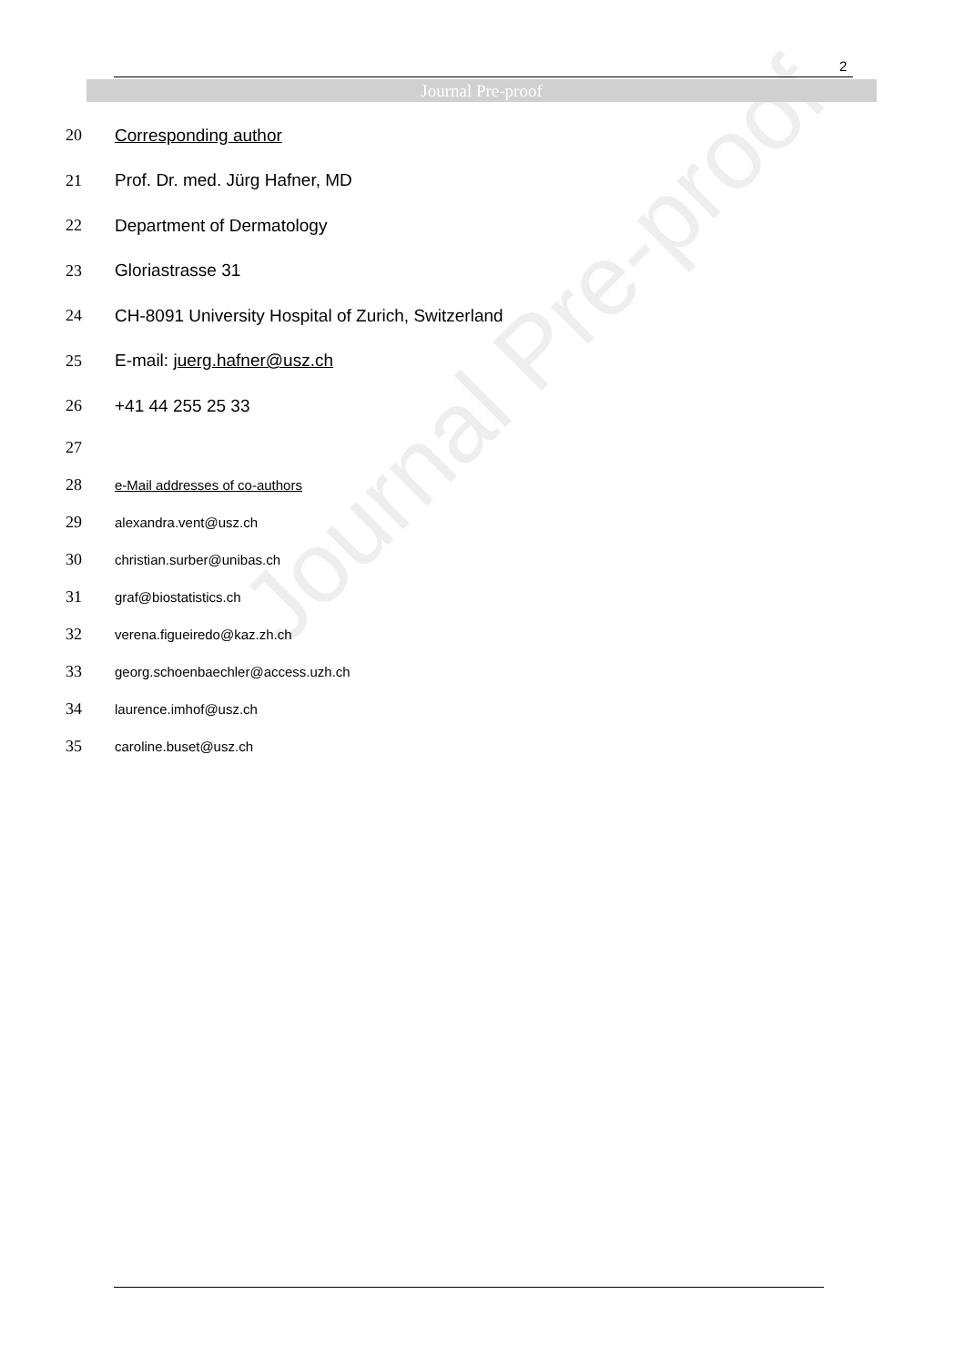2
Journal Pre-proof
Journal Pre-proof
20 Corresponding author
21 Prof. Dr. med. Jürg Hafner, MD
22 Department of Dermatology
23 Gloriastrasse 31
24 CH-8091 University Hospital of Zurich, Switzerland
25 E-mail: juerg.hafner@usz.ch
26 +41 44 255 25 33
27
28 e-Mail addresses of co-authors
29 alexandra.vent@usz.ch
30 christian.surber@unibas.ch
31 graf@biostatistics.ch
32 verena.figueiredo@kaz.zh.ch
33 georg.schoenbaechler@access.uzh.ch
34 laurence.imhof@usz.ch
35 caroline.buset@usz.ch